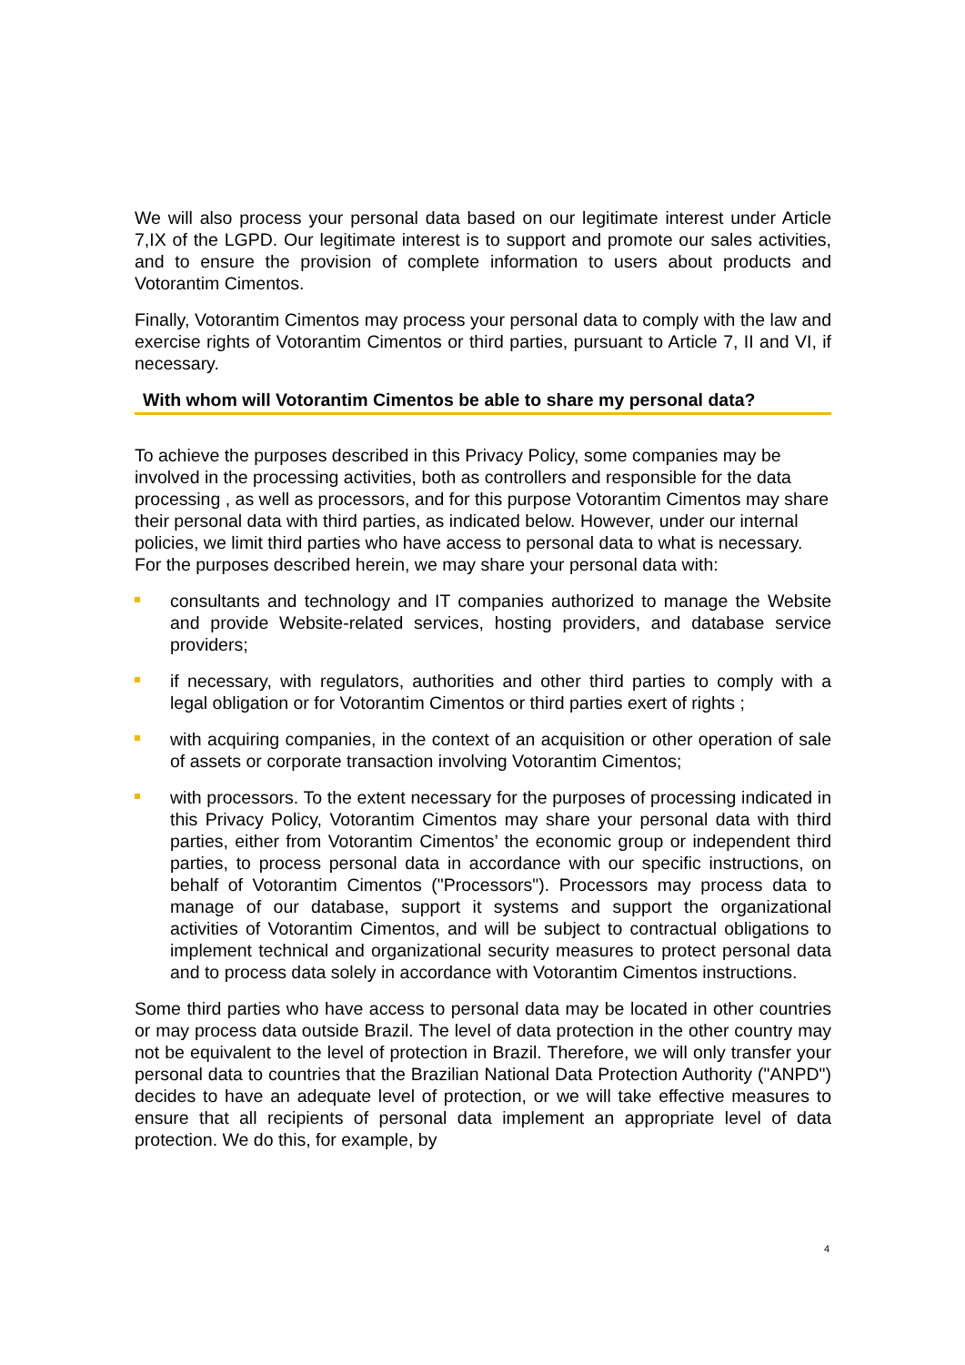We will also process your personal data based on our legitimate interest under Article 7,IX of the LGPD. Our legitimate interest is to support and promote our sales activities, and to ensure the provision of complete information to users about products and Votorantim Cimentos.
Finally, Votorantim Cimentos may process your personal data to comply with the law and exercise rights of Votorantim Cimentos or third parties, pursuant to Article 7, II and VI, if necessary.
With whom will Votorantim Cimentos be able to share my personal data?
To achieve the purposes described in this Privacy Policy, some companies may be involved in the processing activities, both as controllers and responsible for the data processing , as well as processors, and for this purpose Votorantim Cimentos may share their personal data with third parties, as indicated below. However, under our internal policies, we limit third parties who have access to personal data to what is necessary. For the purposes described herein, we may share your personal data with:
consultants and technology and IT companies authorized to manage the Website and provide Website-related services, hosting providers, and database service providers;
if necessary, with regulators, authorities and other third parties to comply with a legal obligation or for Votorantim Cimentos or third parties exert of rights ;
with acquiring companies, in the context of an acquisition or other operation of sale of assets or corporate transaction involving Votorantim Cimentos;
with processors. To the extent necessary for the purposes of processing indicated in this Privacy Policy, Votorantim Cimentos may share your personal data with third parties, either from Votorantim Cimentos’ the economic group or independent third parties, to process personal data in accordance with our specific instructions, on behalf of Votorantim Cimentos ("Processors"). Processors may process data to manage of our database, support it systems and support the organizational activities of Votorantim Cimentos, and will be subject to contractual obligations to implement technical and organizational security measures to protect personal data and to process data solely in accordance with Votorantim Cimentos instructions.
Some third parties who have access to personal data may be located in other countries or may process data outside Brazil. The level of data protection in the other country may not be equivalent to the level of protection in Brazil. Therefore, we will only transfer your personal data to countries that the Brazilian National Data Protection Authority ("ANPD") decides to have an adequate level of protection, or we will take effective measures to ensure that all recipients of personal data implement an appropriate level of data protection. We do this, for example, by
4